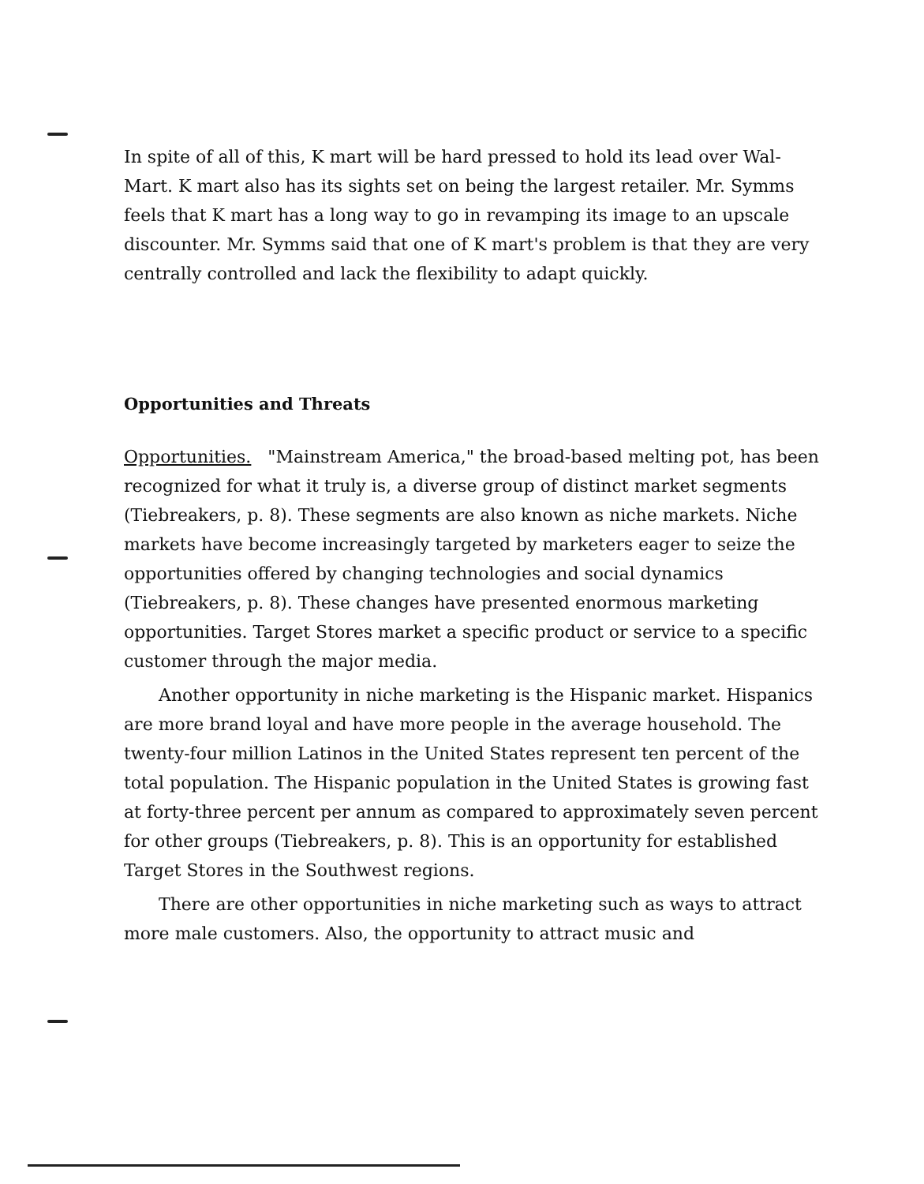In spite of all of this, K mart will be hard pressed to hold its lead over Wal-Mart. K mart also has its sights set on being the largest retailer. Mr. Symms feels that K mart has a long way to go in revamping its image to an upscale discounter. Mr. Symms said that one of K mart's problem is that they are very centrally controlled and lack the flexibility to adapt quickly.
Opportunities and Threats
Opportunities. "Mainstream America," the broad-based melting pot, has been recognized for what it truly is, a diverse group of distinct market segments (Tiebreakers, p. 8). These segments are also known as niche markets. Niche markets have become increasingly targeted by marketers eager to seize the opportunities offered by changing technologies and social dynamics (Tiebreakers, p. 8). These changes have presented enormous marketing opportunities. Target Stores market a specific product or service to a specific customer through the major media.
Another opportunity in niche marketing is the Hispanic market. Hispanics are more brand loyal and have more people in the average household. The twenty-four million Latinos in the United States represent ten percent of the total population. The Hispanic population in the United States is growing fast at forty-three percent per annum as compared to approximately seven percent for other groups (Tiebreakers, p. 8). This is an opportunity for established Target Stores in the Southwest regions.
There are other opportunities in niche marketing such as ways to attract more male customers. Also, the opportunity to attract music and